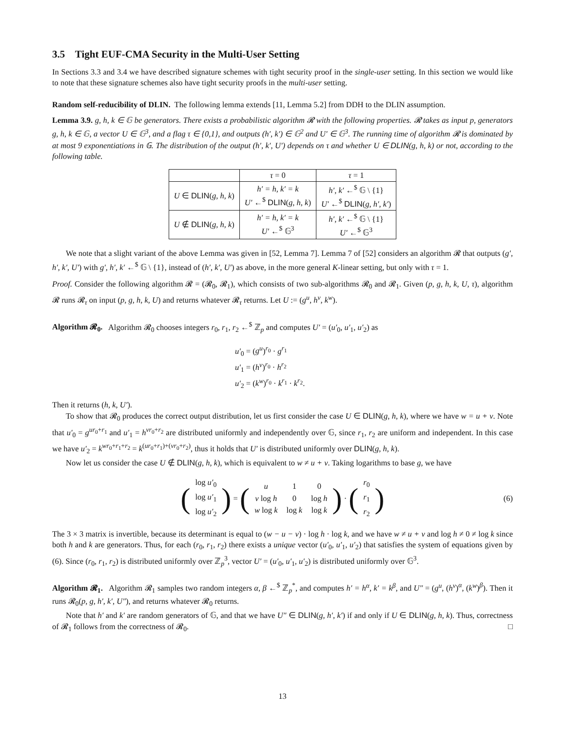3.5 Tight EUF-CMA Security in the Multi-User Setting
In Sections 3.3 and 3.4 we have described signature schemes with tight security proof in the single-user setting. In this section we would like to note that these signature schemes also have tight security proofs in the multi-user setting.
Random self-reducibility of DLIN. The following lemma extends [11, Lemma 5.2] from DDH to the DLIN assumption.
Lemma 3.9. g, h, k ∈ 𝔾 be generators. There exists a probabilistic algorithm 𝓡 with the following properties. 𝓡 takes as input p, generators g, h, k ∈ 𝔾, a vector U ∈ 𝔾<sup>3</sup>, and a flag τ ∈ {0,1}, and outputs (h′, k′) ∈ 𝔾<sup>2</sup> and U′ ∈ 𝔾<sup>3</sup>. The running time of algorithm 𝓡 is dominated by at most 9 exponentiations in 𝔾. The distribution of the output (h′, k′, U′) depends on τ and whether U ∈ DLIN(g, h, k) or not, according to the following table.
| | τ = 0 | τ = 1 |
| --- | --- | --- |
| U ∈ DLIN ( g, h, k ) | h′ = h, k′ = k U′ ←<sup>$</sup> DLIN ( g, h, k ) | h′, k′ ←<sup>$</sup> 𝔾 \ {1} U′ ←<sup>$</sup> DLIN ( g, h′, k′ ) |
| U ∉ DLIN ( g, h, k ) | h′ = h, k′ = k U′ ←<sup>$</sup> 𝔾<sup>3</sup> | h′, k′ ←<sup>$</sup> 𝔾 \ {1} U′ ←<sup>$</sup> 𝔾<sup>3</sup> |
We note that a slight variant of the above Lemma was given in [52, Lemma 7]. Lemma 7 of [52] considers an algorithm 𝓡 that outputs (g′, h′, k′, U′) with g′, h′, k′ ←<sup>$</sup> 𝔾 \ {1}, instead of (h′, k′, U′) as above, in the more general K-linear setting, but only with τ = 1.
Proof. Consider the following algorithm 𝓡 = (𝓡<sub>0</sub>, 𝓡<sub>1</sub>), which consists of two sub-algorithms 𝓡<sub>0</sub> and 𝓡<sub>1</sub>. Given (p, g, h, k, U, τ), algorithm 𝓡 runs 𝓡<sub>τ</sub> on input (p, g, h, k, U) and returns whatever 𝓡<sub>τ</sub> returns. Let U := (g<sup>u</sup>, h<sup>v</sup>, k<sup>w</sup>).
Algorithm 𝓡<sub>0</sub>. Algorithm 𝓡<sub>0</sub> chooses integers r<sub>0</sub>, r<sub>1</sub>, r<sub>2</sub> ←<sup>$</sup> ℤ<sub>p</sub> and computes U′ = (u′<sub>0</sub>, u′<sub>1</sub>, u′<sub>2</sub>) as
u′<sub>0</sub> = (g<sup>u</sup>)<sup>r<sub>0</sub></sup> · g<sup>r<sub>1</sub></sup>
u′<sub>1</sub> = (h<sup>v</sup>)<sup>r<sub>0</sub></sup> · h<sup>r<sub>2</sub></sup>
u′<sub>2</sub> = (k<sup>w</sup>)<sup>r<sub>0</sub></sup> · k<sup>r<sub>1</sub></sup> · k<sup>r<sub>2</sub></sup>.
Then it returns (h, k, U′).
To show that 𝓡<sub>0</sub> produces the correct output distribution, let us first consider the case U ∈ DLIN(g, h, k), where we have w = u + v. Note that u′<sub>0</sub> = g<sup>ur<sub>0</sub>+r<sub>1</sub></sup> and u′<sub>1</sub> = h<sup>vr<sub>0</sub>+r<sub>2</sub></sup> are distributed uniformly and independently over 𝔾, since r<sub>1</sub>, r<sub>2</sub> are uniform and independent. In this case we have u′<sub>2</sub> = k<sup>wr<sub>0</sub>+r<sub>1</sub>+r<sub>2</sub></sup> = k<sup>(ur<sub>0</sub>+r<sub>1</sub>)+(vr<sub>0</sub>+r<sub>2</sub>)</sup>, thus it holds that U′ is distributed uniformly over DLIN(g, h, k).
Now let us consider the case U ∉ DLIN(g, h, k), which is equivalent to w ≠ u + v. Taking logarithms to base g, we have
(
| log u′<sub>0</sub> |
| log u′<sub>1</sub> |
| log u′<sub>2</sub> |
) = (
| u | 1 | 0 |
| v log h | 0 | log h |
| w log k | log k | log k |
) · (
| r<sub>0</sub> |
| r<sub>1</sub> |
| r<sub>2</sub> |
) (6)
The 3 × 3 matrix is invertible, because its determinant is equal to (w − u − v) · log h · log k, and we have w ≠ u + v and log h ≠ 0 ≠ log k since both h and k are generators. Thus, for each (r<sub>0</sub>, r<sub>1</sub>, r<sub>2</sub>) there exists a unique vector (u′<sub>0</sub>, u′<sub>1</sub>, u′<sub>2</sub>) that satisfies the system of equations given by (6). Since (r<sub>0</sub>, r<sub>1</sub>, r<sub>2</sub>) is distributed uniformly over ℤ<sub>p</sub><sup>3</sup>, vector U′ = (u′<sub>0</sub>, u′<sub>1</sub>, u′<sub>2</sub>) is distributed uniformly over 𝔾<sup>3</sup>.
Algorithm 𝓡<sub>1</sub>. Algorithm 𝓡<sub>1</sub> samples two random integers α, β ←<sup>$</sup> ℤ<sub>p</sub><sup>*</sup>, and computes h′ = h<sup>α</sup>, k′ = k<sup>β</sup>, and U″ = (g<sup>u</sup>, (h<sup>v</sup>)<sup>α</sup>, (k<sup>w</sup>)<sup>β</sup>). Then it runs 𝓡<sub>0</sub>(p, g, h′, k′, U″), and returns whatever 𝓡<sub>0</sub> returns.
Note that h′ and k′ are random generators of 𝔾, and that we have U″ ∈ DLIN(g, h′, k′) if and only if U ∈ DLIN(g, h, k). Thus, correctness of 𝓡<sub>1</sub> follows from the correctness of 𝓡<sub>0</sub>. □
13